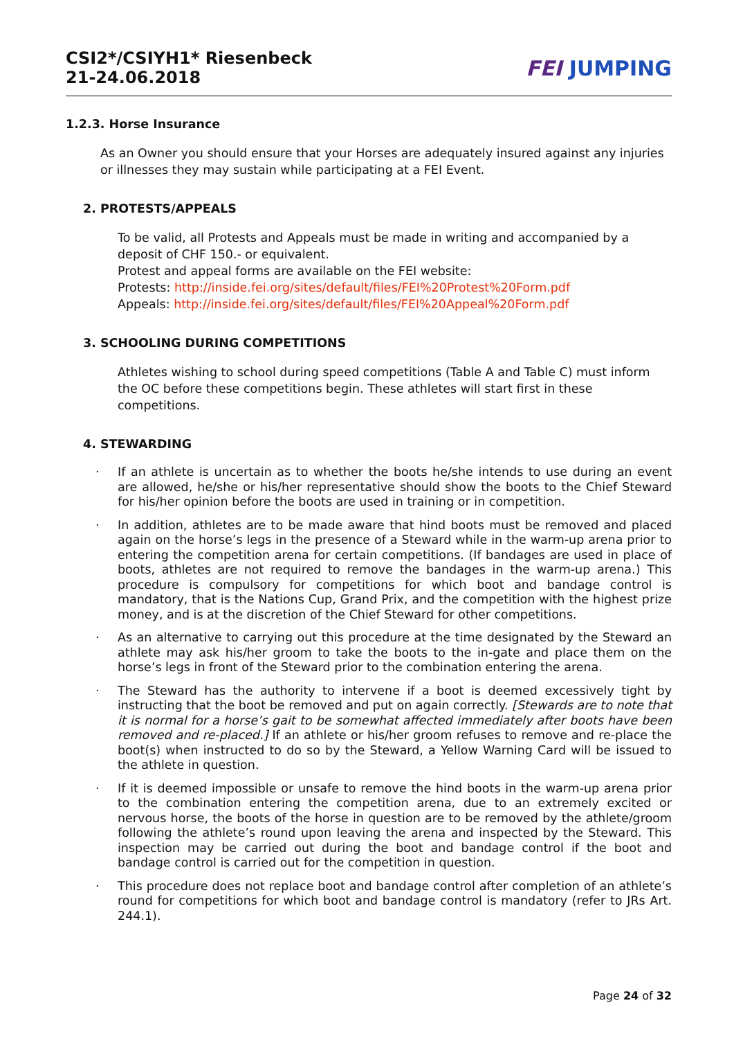CSI2*/CSIYH1* Riesenbeck
21-24.06.2018
FEI JUMPING
1.2.3. Horse Insurance
As an Owner you should ensure that your Horses are adequately insured against any injuries or illnesses they may sustain while participating at a FEI Event.
2. PROTESTS/APPEALS
To be valid, all Protests and Appeals must be made in writing and accompanied by a deposit of CHF 150.- or equivalent.
Protest and appeal forms are available on the FEI website:
Protests: http://inside.fei.org/sites/default/files/FEI%20Protest%20Form.pdf
Appeals: http://inside.fei.org/sites/default/files/FEI%20Appeal%20Form.pdf
3. SCHOOLING DURING COMPETITIONS
Athletes wishing to school during speed competitions (Table A and Table C) must inform the OC before these competitions begin. These athletes will start first in these competitions.
4. STEWARDING
· If an athlete is uncertain as to whether the boots he/she intends to use during an event are allowed, he/she or his/her representative should show the boots to the Chief Steward for his/her opinion before the boots are used in training or in competition.
· In addition, athletes are to be made aware that hind boots must be removed and placed again on the horse’s legs in the presence of a Steward while in the warm-up arena prior to entering the competition arena for certain competitions. (If bandages are used in place of boots, athletes are not required to remove the bandages in the warm-up arena.) This procedure is compulsory for competitions for which boot and bandage control is mandatory, that is the Nations Cup, Grand Prix, and the competition with the highest prize money, and is at the discretion of the Chief Steward for other competitions.
· As an alternative to carrying out this procedure at the time designated by the Steward an athlete may ask his/her groom to take the boots to the in-gate and place them on the horse’s legs in front of the Steward prior to the combination entering the arena.
· The Steward has the authority to intervene if a boot is deemed excessively tight by instructing that the boot be removed and put on again correctly. [Stewards are to note that it is normal for a horse’s gait to be somewhat affected immediately after boots have been removed and re-placed.] If an athlete or his/her groom refuses to remove and re-place the boot(s) when instructed to do so by the Steward, a Yellow Warning Card will be issued to the athlete in question.
· If it is deemed impossible or unsafe to remove the hind boots in the warm-up arena prior to the combination entering the competition arena, due to an extremely excited or nervous horse, the boots of the horse in question are to be removed by the athlete/groom following the athlete’s round upon leaving the arena and inspected by the Steward. This inspection may be carried out during the boot and bandage control if the boot and bandage control is carried out for the competition in question.
· This procedure does not replace boot and bandage control after completion of an athlete’s round for competitions for which boot and bandage control is mandatory (refer to JRs Art. 244.1).
Page 24 of 32